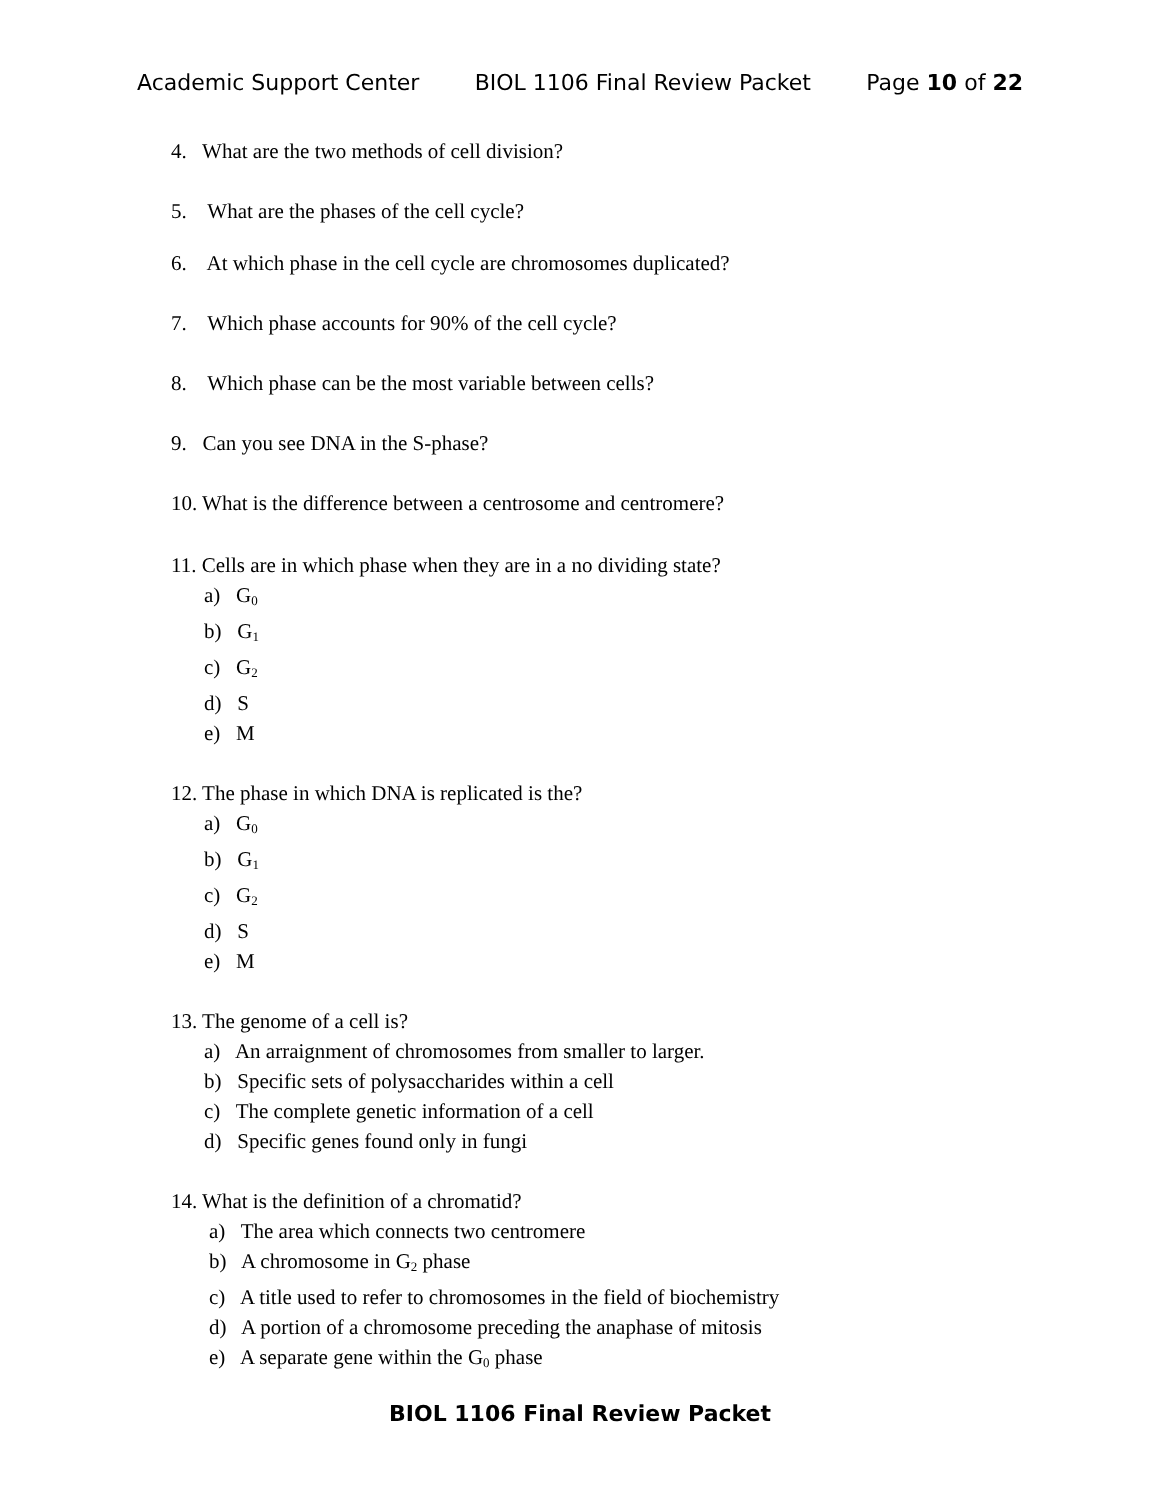Academic Support Center BIOL 1106 Final Review Packet Page 10 of 22
4. What are the two methods of cell division?
5. What are the phases of the cell cycle?
6. At which phase in the cell cycle are chromosomes duplicated?
7. Which phase accounts for 90% of the cell cycle?
8. Which phase can be the most variable between cells?
9. Can you see DNA in the S-phase?
10. What is the difference between a centrosome and centromere?
11. Cells are in which phase when they are in a no dividing state?
a) G<sub>0</sub>
b) G<sub>1</sub>
c) G<sub>2</sub>
d) S
e) M
12. The phase in which DNA is replicated is the?
a) G<sub>0</sub>
b) G<sub>1</sub>
c) G<sub>2</sub>
d) S
e) M
13. The genome of a cell is?
a) An arraignment of chromosomes from smaller to larger.
b) Specific sets of polysaccharides within a cell
c) The complete genetic information of a cell
d) Specific genes found only in fungi
14. What is the definition of a chromatid?
a) The area which connects two centromere
b) A chromosome in G<sub>2</sub> phase
c) A title used to refer to chromosomes in the field of biochemistry
d) A portion of a chromosome preceding the anaphase of mitosis
e) A separate gene within the G<sub>0</sub> phase
BIOL 1106 Final Review Packet